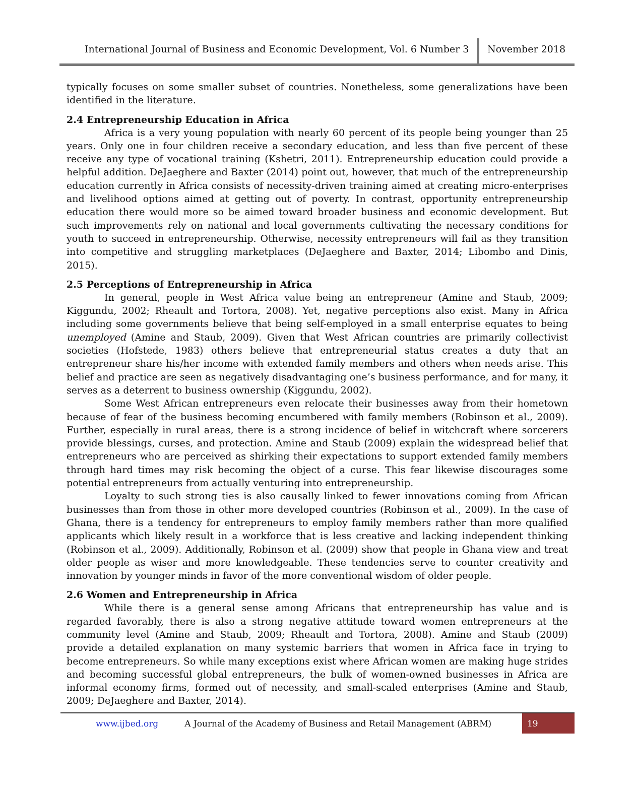International Journal of Business and Economic Development, Vol. 6 Number 3
November 2018
typically focuses on some smaller subset of countries. Nonetheless, some generalizations have been identified in the literature.
2.4 Entrepreneurship Education in Africa
Africa is a very young population with nearly 60 percent of its people being younger than 25 years. Only one in four children receive a secondary education, and less than five percent of these receive any type of vocational training (Kshetri, 2011). Entrepreneurship education could provide a helpful addition. DeJaeghere and Baxter (2014) point out, however, that much of the entrepreneurship education currently in Africa consists of necessity-driven training aimed at creating micro-enterprises and livelihood options aimed at getting out of poverty. In contrast, opportunity entrepreneurship education there would more so be aimed toward broader business and economic development. But such improvements rely on national and local governments cultivating the necessary conditions for youth to succeed in entrepreneurship. Otherwise, necessity entrepreneurs will fail as they transition into competitive and struggling marketplaces (DeJaeghere and Baxter, 2014; Libombo and Dinis, 2015).
2.5 Perceptions of Entrepreneurship in Africa
In general, people in West Africa value being an entrepreneur (Amine and Staub, 2009; Kiggundu, 2002; Rheault and Tortora, 2008). Yet, negative perceptions also exist. Many in Africa including some governments believe that being self-employed in a small enterprise equates to being unemployed (Amine and Staub, 2009). Given that West African countries are primarily collectivist societies (Hofstede, 1983) others believe that entrepreneurial status creates a duty that an entrepreneur share his/her income with extended family members and others when needs arise. This belief and practice are seen as negatively disadvantaging one’s business performance, and for many, it serves as a deterrent to business ownership (Kiggundu, 2002).
Some West African entrepreneurs even relocate their businesses away from their hometown because of fear of the business becoming encumbered with family members (Robinson et al., 2009). Further, especially in rural areas, there is a strong incidence of belief in witchcraft where sorcerers provide blessings, curses, and protection. Amine and Staub (2009) explain the widespread belief that entrepreneurs who are perceived as shirking their expectations to support extended family members through hard times may risk becoming the object of a curse. This fear likewise discourages some potential entrepreneurs from actually venturing into entrepreneurship.
Loyalty to such strong ties is also causally linked to fewer innovations coming from African businesses than from those in other more developed countries (Robinson et al., 2009). In the case of Ghana, there is a tendency for entrepreneurs to employ family members rather than more qualified applicants which likely result in a workforce that is less creative and lacking independent thinking (Robinson et al., 2009). Additionally, Robinson et al. (2009) show that people in Ghana view and treat older people as wiser and more knowledgeable. These tendencies serve to counter creativity and innovation by younger minds in favor of the more conventional wisdom of older people.
2.6 Women and Entrepreneurship in Africa
While there is a general sense among Africans that entrepreneurship has value and is regarded favorably, there is also a strong negative attitude toward women entrepreneurs at the community level (Amine and Staub, 2009; Rheault and Tortora, 2008). Amine and Staub (2009) provide a detailed explanation on many systemic barriers that women in Africa face in trying to become entrepreneurs. So while many exceptions exist where African women are making huge strides and becoming successful global entrepreneurs, the bulk of women-owned businesses in Africa are informal economy firms, formed out of necessity, and small-scaled enterprises (Amine and Staub, 2009; DeJaeghere and Baxter, 2014).
www.ijbed.org A Journal of the Academy of Business and Retail Management (ABRM) 19